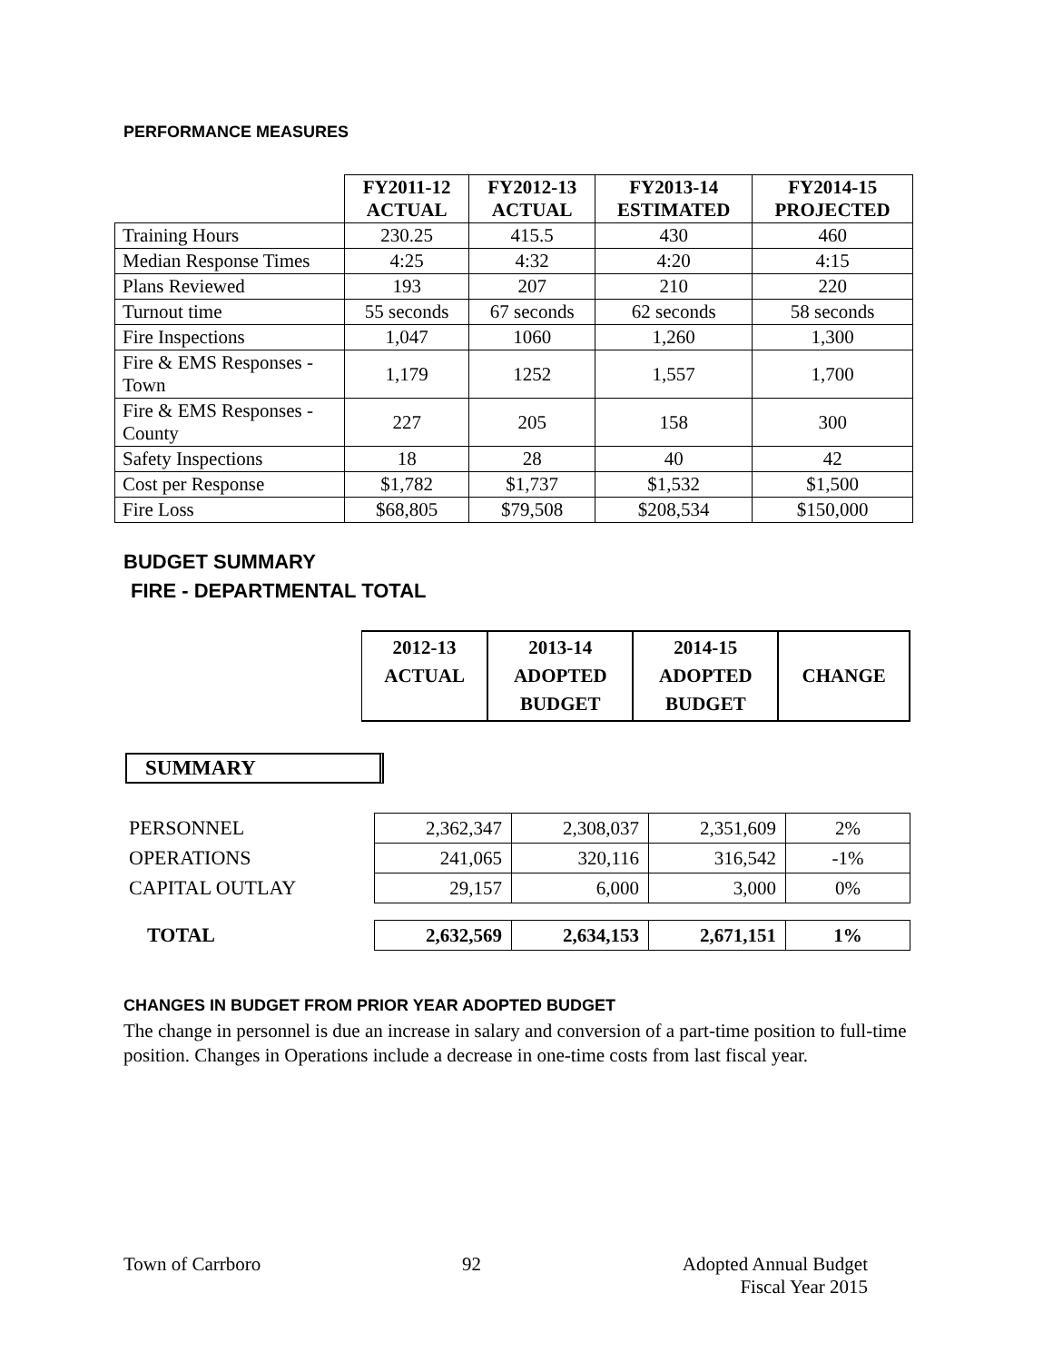PERFORMANCE MEASURES
| | FY2011-12 ACTUAL | FY2012-13 ACTUAL | FY2013-14 ESTIMATED | FY2014-15 PROJECTED |
| --- | --- | --- | --- | --- |
| Training Hours | 230.25 | 415.5 | 430 | 460 |
| Median Response Times | 4:25 | 4:32 | 4:20 | 4:15 |
| Plans Reviewed | 193 | 207 | 210 | 220 |
| Turnout time | 55 seconds | 67 seconds | 62 seconds | 58 seconds |
| Fire Inspections | 1,047 | 1060 | 1,260 | 1,300 |
| Fire & EMS Responses - Town | 1,179 | 1252 | 1,557 | 1,700 |
| Fire & EMS Responses - County | 227 | 205 | 158 | 300 |
| Safety Inspections | 18 | 28 | 40 | 42 |
| Cost per Response | $1,782 | $1,737 | $1,532 | $1,500 |
| Fire Loss | $68,805 | $79,508 | $208,534 | $150,000 |
BUDGET SUMMARY
FIRE - DEPARTMENTAL TOTAL
| 2012-13 ACTUAL | 2013-14 ADOPTED BUDGET | 2014-15 ADOPTED BUDGET | CHANGE |
| --- | --- | --- | --- |
SUMMARY
| PERSONNEL | 2,362,347 | 2,308,037 | 2,351,609 | 2% |
| OPERATIONS | 241,065 | 320,116 | 316,542 | -1% |
| CAPITAL OUTLAY | 29,157 | 6,000 | 3,000 | 0% |
| TOTAL | 2,632,569 | 2,634,153 | 2,671,151 | 1% |
CHANGES IN BUDGET FROM PRIOR YEAR ADOPTED BUDGET
The change in personnel is due an increase in salary and conversion of a part-time position to full-time position. Changes in Operations include a decrease in one-time costs from last fiscal year.
Town of Carrboro 92 Adopted Annual Budget
Fiscal Year 2015